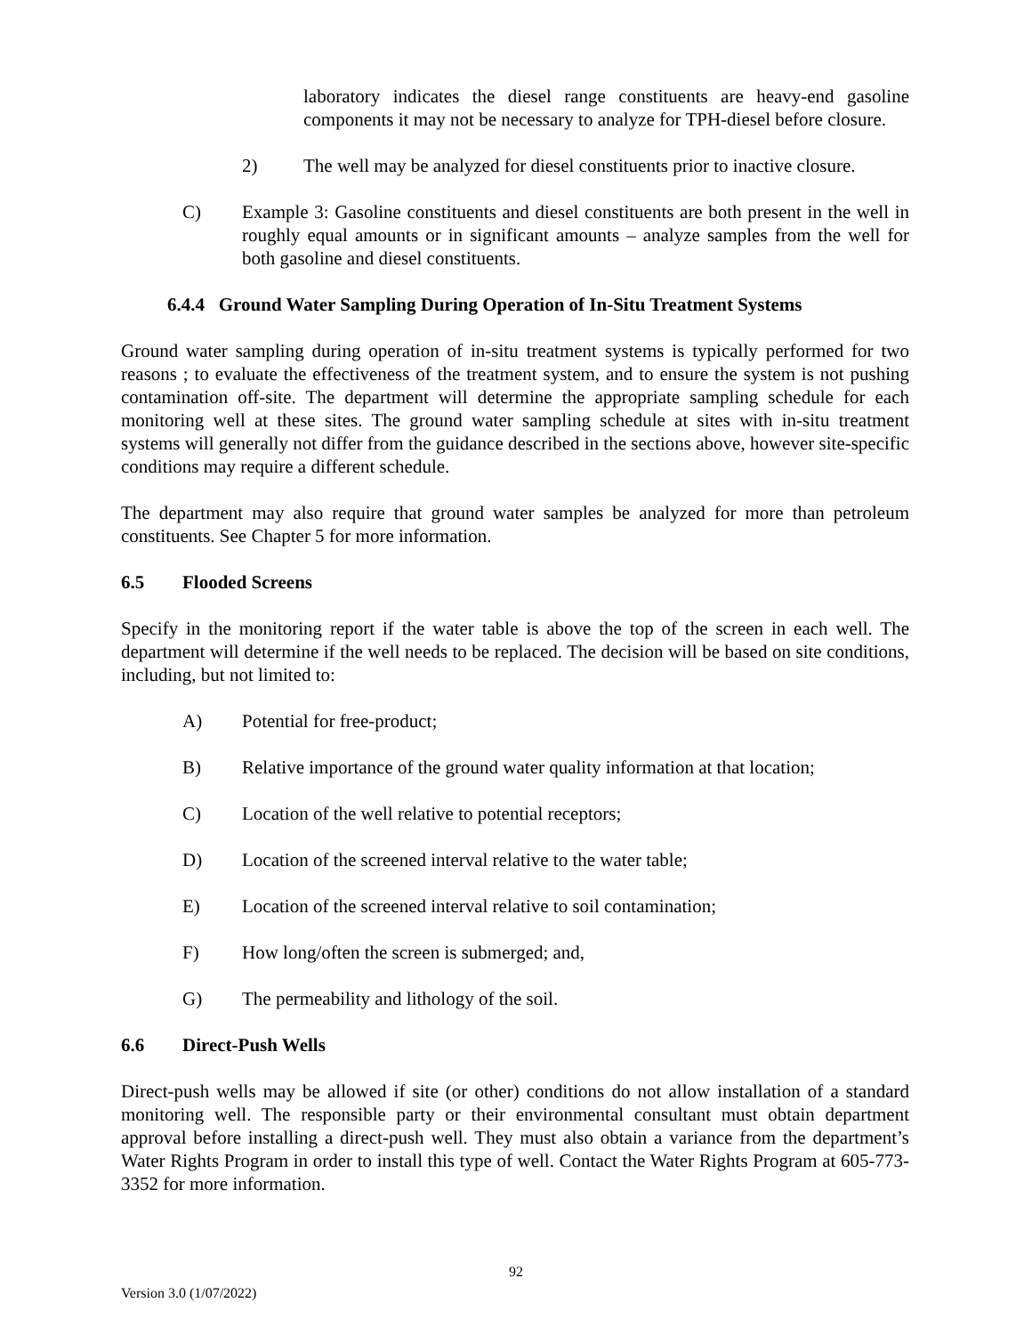laboratory indicates the diesel range constituents are heavy-end gasoline components it may not be necessary to analyze for TPH-diesel before closure.
2) The well may be analyzed for diesel constituents prior to inactive closure.
C) Example 3: Gasoline constituents and diesel constituents are both present in the well in roughly equal amounts or in significant amounts – analyze samples from the well for both gasoline and diesel constituents.
6.4.4 Ground Water Sampling During Operation of In-Situ Treatment Systems
Ground water sampling during operation of in-situ treatment systems is typically performed for two reasons ; to evaluate the effectiveness of the treatment system, and to ensure the system is not pushing contamination off-site. The department will determine the appropriate sampling schedule for each monitoring well at these sites. The ground water sampling schedule at sites with in-situ treatment systems will generally not differ from the guidance described in the sections above, however site-specific conditions may require a different schedule.
The department may also require that ground water samples be analyzed for more than petroleum constituents. See Chapter 5 for more information.
6.5 Flooded Screens
Specify in the monitoring report if the water table is above the top of the screen in each well. The department will determine if the well needs to be replaced. The decision will be based on site conditions, including, but not limited to:
A) Potential for free-product;
B) Relative importance of the ground water quality information at that location;
C) Location of the well relative to potential receptors;
D) Location of the screened interval relative to the water table;
E) Location of the screened interval relative to soil contamination;
F) How long/often the screen is submerged; and,
G) The permeability and lithology of the soil.
6.6 Direct-Push Wells
Direct-push wells may be allowed if site (or other) conditions do not allow installation of a standard monitoring well. The responsible party or their environmental consultant must obtain department approval before installing a direct-push well. They must also obtain a variance from the department’s Water Rights Program in order to install this type of well. Contact the Water Rights Program at 605-773-3352 for more information.
92
Version 3.0 (1/07/2022)